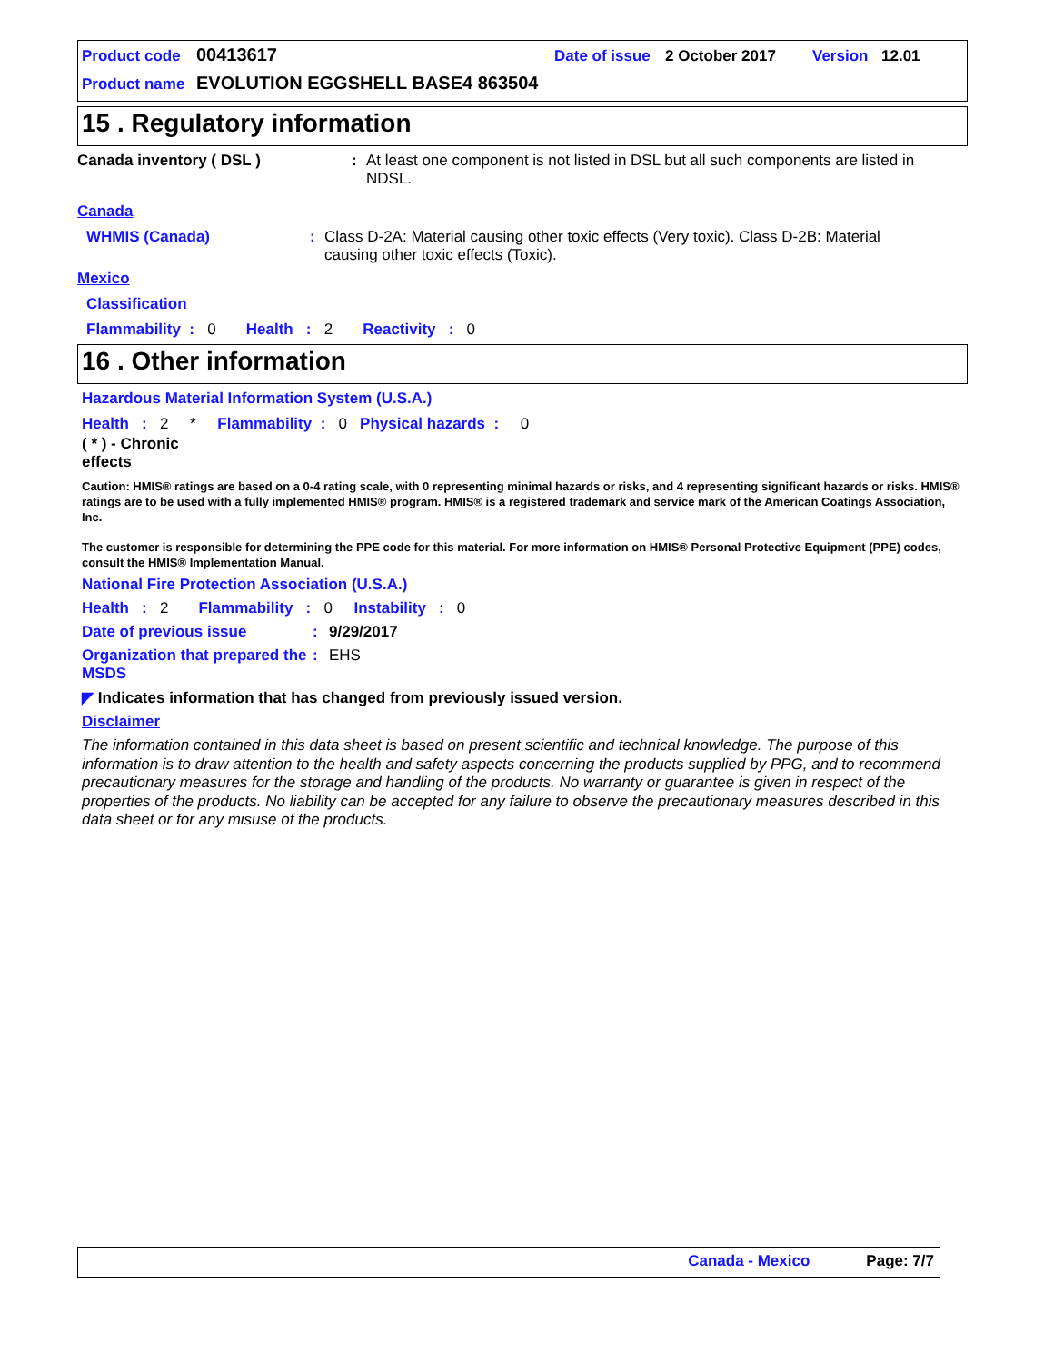Product code 00413617 Date of issue 2 October 2017 Version 12.01
Product name EVOLUTION EGGSHELL BASE4 863504
15 . Regulatory information
Canada inventory ( DSL ): At least one component is not listed in DSL but all such components are listed in NDSL.
Canada
WHMIS (Canada): Class D-2A: Material causing other toxic effects (Very toxic). Class D-2B: Material causing other toxic effects (Toxic).
Mexico
Classification
Flammability : 0 Health : 2 Reactivity : 0
16 . Other information
Hazardous Material Information System (U.S.A.)
Health : 2 * Flammability : 0 Physical hazards : 0
( * ) - Chronic effects
Caution: HMIS® ratings are based on a 0-4 rating scale, with 0 representing minimal hazards or risks, and 4 representing significant hazards or risks. HMIS® ratings are to be used with a fully implemented HMIS® program. HMIS® is a registered trademark and service mark of the American Coatings Association, Inc.
The customer is responsible for determining the PPE code for this material. For more information on HMIS® Personal Protective Equipment (PPE) codes, consult the HMIS® Implementation Manual.
National Fire Protection Association (U.S.A.)
Health : 2 Flammability : 0 Instability : 0
Date of previous issue: 9/29/2017
Organization that prepared the MSDS: EHS
◤ Indicates information that has changed from previously issued version.
Disclaimer
The information contained in this data sheet is based on present scientific and technical knowledge. The purpose of this information is to draw attention to the health and safety aspects concerning the products supplied by PPG, and to recommend precautionary measures for the storage and handling of the products. No warranty or guarantee is given in respect of the properties of the products. No liability can be accepted for any failure to observe the precautionary measures described in this data sheet or for any misuse of the products.
Canada - Mexico Page: 7/7